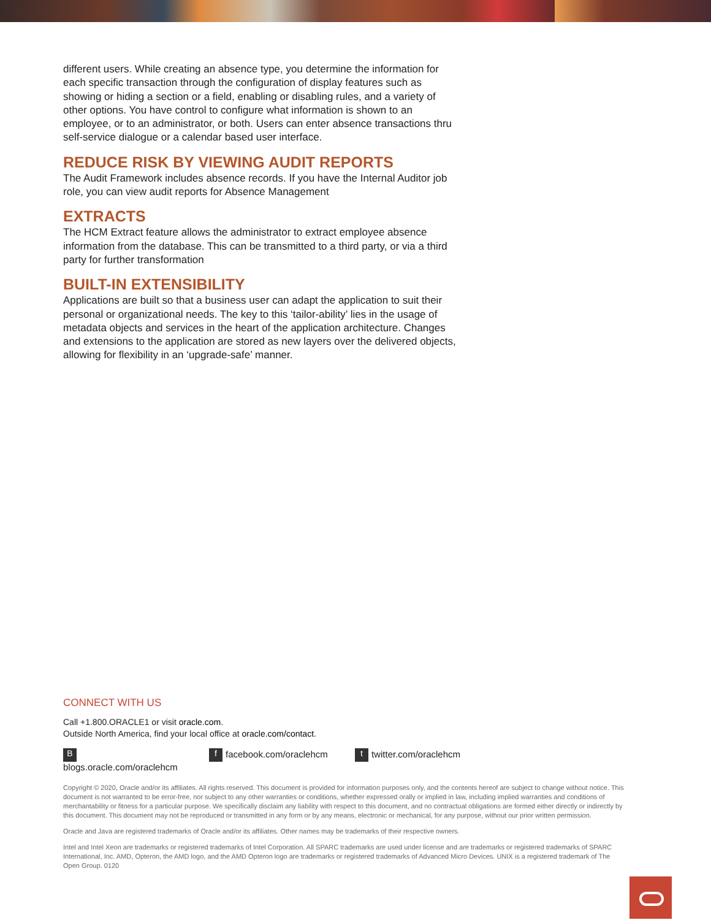different users. While creating an absence type, you determine the information for each specific transaction through the configuration of display features such as showing or hiding a section or a field, enabling or disabling rules, and a variety of other options. You have control to configure what information is shown to an employee, or to an administrator, or both. Users can enter absence transactions thru self-service dialogue or a calendar based user interface.
REDUCE RISK BY VIEWING AUDIT REPORTS
The Audit Framework includes absence records. If you have the Internal Auditor job role, you can view audit reports for Absence Management
EXTRACTS
The HCM Extract feature allows the administrator to extract employee absence information from the database. This can be transmitted to a third party, or via a third party for further transformation
BUILT-IN EXTENSIBILITY
Applications are built so that a business user can adapt the application to suit their personal or organizational needs. The key to this ‘tailor-ability’ lies in the usage of metadata objects and services in the heart of the application architecture. Changes and extensions to the application are stored as new layers over the delivered objects, allowing for flexibility in an ‘upgrade-safe’ manner.
CONNECT WITH US
Call +1.800.ORACLE1 or visit oracle.com.
Outside North America, find your local office at oracle.com/contact.
Bblogs.oracle.com/oraclehcm f facebook.com/oraclehcm t twitter.com/oraclehcm
Copyright © 2020, Oracle and/or its affiliates. All rights reserved. This document is provided for information purposes only, and the contents hereof are subject to change without notice. This document is not warranted to be error-free, nor subject to any other warranties or conditions, whether expressed orally or implied in law, including implied warranties and conditions of merchantability or fitness for a particular purpose. We specifically disclaim any liability with respect to this document, and no contractual obligations are formed either directly or indirectly by this document. This document may not be reproduced or transmitted in any form or by any means, electronic or mechanical, for any purpose, without our prior written permission.
Oracle and Java are registered trademarks of Oracle and/or its affiliates. Other names may be trademarks of their respective owners.
Intel and Intel Xeon are trademarks or registered trademarks of Intel Corporation. All SPARC trademarks are used under license and are trademarks or registered trademarks of SPARC International, Inc. AMD, Opteron, the AMD logo, and the AMD Opteron logo are trademarks or registered trademarks of Advanced Micro Devices. UNIX is a registered trademark of The Open Group. 0120